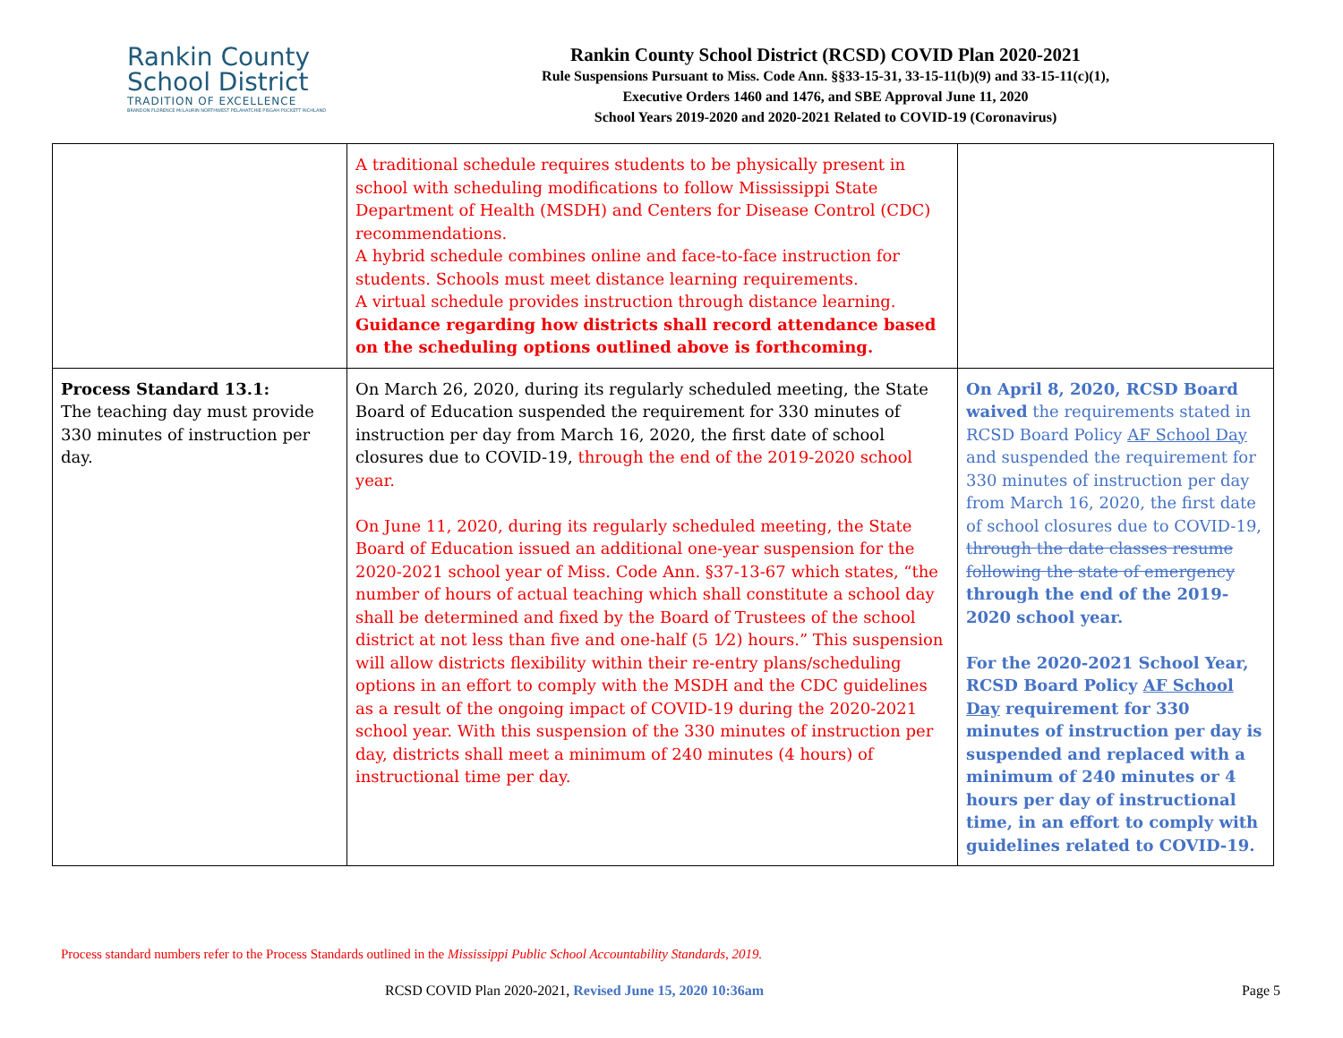Rankin County
School District
TRADITION OF EXCELLENCE
BRANDON FLORENCE McLAURIN NORTHWEST PELAHATCHIE PISGAH PUCKETT RICHLAND
Rankin County School District (RCSD) COVID Plan 2020-2021
Rule Suspensions Pursuant to Miss. Code Ann. §§33-15-31, 33-15-11(b)(9) and 33-15-11(c)(1),
Executive Orders 1460 and 1476, and SBE Approval June 11, 2020
School Years 2019-2020 and 2020-2021 Related to COVID-19 (Coronavirus)
| | A traditional schedule requires students to be physically present in school with scheduling modifications to follow Mississippi State Department of Health (MSDH) and Centers for Disease Control (CDC) recommendations. A hybrid schedule combines online and face-to-face instruction for students. Schools must meet distance learning requirements. A virtual schedule provides instruction through distance learning. Guidance regarding how districts shall record attendance based on the scheduling options outlined above is forthcoming. | |
| Process Standard 13.1: The teaching day must provide 330 minutes of instruction per day. | On March 26, 2020, during its regularly scheduled meeting, the State Board of Education suspended the requirement for 330 minutes of instruction per day from March 16, 2020, the first date of school closures due to COVID-19, through the end of the 2019-2020 school year. On June 11, 2020, during its regularly scheduled meeting, the State Board of Education issued an additional one-year suspension for the 2020-2021 school year of Miss. Code Ann. §37-13-67 which states, “the number of hours of actual teaching which shall constitute a school day shall be determined and fixed by the Board of Trustees of the school district at not less than five and one-half (5 1⁄2) hours.” This suspension will allow districts flexibility within their re-entry plans/scheduling options in an effort to comply with the MSDH and the CDC guidelines as a result of the ongoing impact of COVID-19 during the 2020-2021 school year. With this suspension of the 330 minutes of instruction per day, districts shall meet a minimum of 240 minutes (4 hours) of instructional time per day. | On April 8, 2020, RCSD Board waived the requirements stated in RCSD Board Policy AF School Day and suspended the requirement for 330 minutes of instruction per day from March 16, 2020, the first date of school closures due to COVID-19, through the date classes resume following the state of emergency through the end of the 2019-2020 school year. For the 2020-2021 School Year, RCSD Board Policy AF School Day requirement for 330 minutes of instruction per day is suspended and replaced with a minimum of 240 minutes or 4 hours per day of instructional time, in an effort to comply with guidelines related to COVID-19. |
Process standard numbers refer to the Process Standards outlined in the Mississippi Public School Accountability Standards, 2019.
RCSD COVID Plan 2020-2021, Revised June 15, 2020 10:36am Page 5